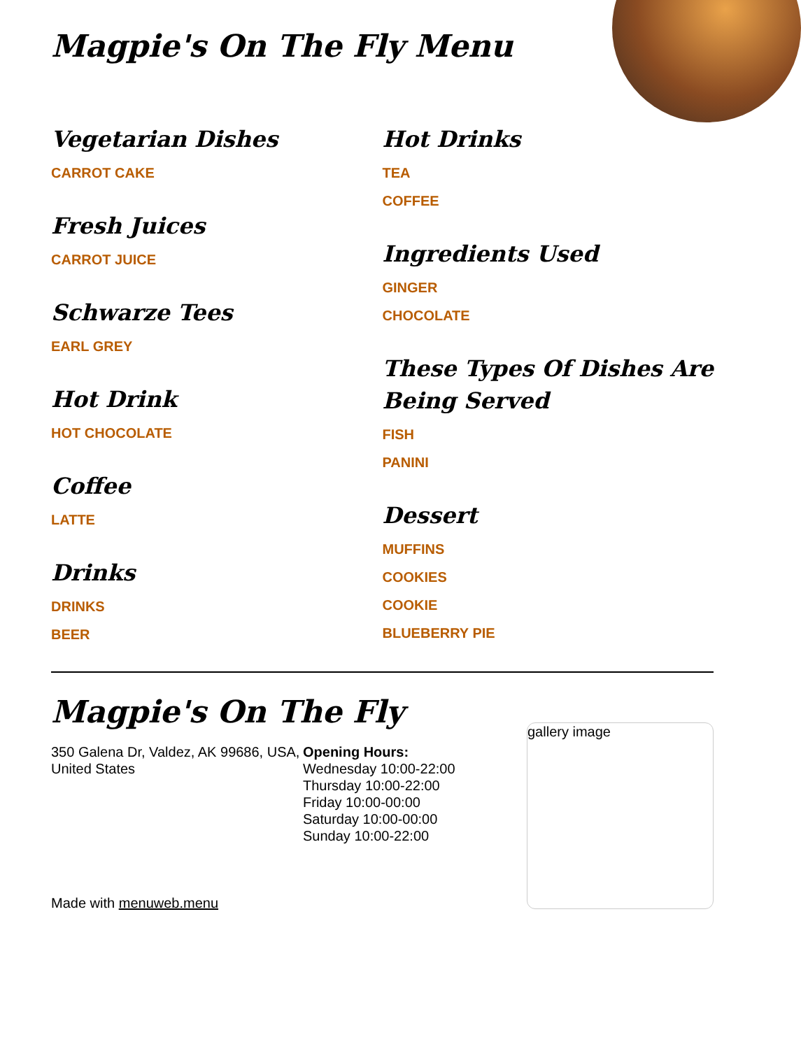Magpie's On The Fly Menu
Vegetarian Dishes
CARROT CAKE
Fresh Juices
CARROT JUICE
Schwarze Tees
EARL GREY
Hot Drink
HOT CHOCOLATE
Coffee
LATTE
Drinks
DRINKS
BEER
Hot Drinks
TEA
COFFEE
Ingredients Used
GINGER
CHOCOLATE
These Types Of Dishes Are Being Served
FISH
PANINI
Dessert
MUFFINS
COOKIES
COOKIE
BLUEBERRY PIE
Magpie's On The Fly
350 Galena Dr, Valdez, AK 99686, USA, United States
Made with menuweb.menu
Opening Hours:
Wednesday 10:00-22:00
Thursday 10:00-22:00
Friday 10:00-00:00
Saturday 10:00-00:00
Sunday 10:00-22:00
gallery image